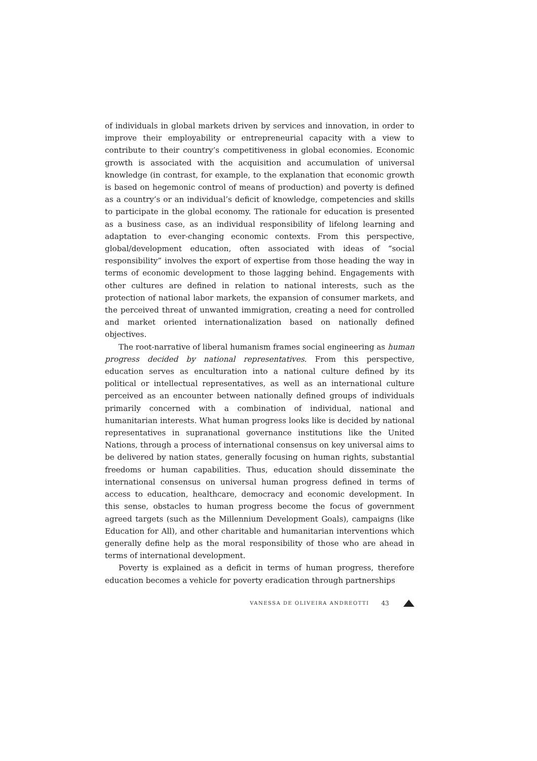of individuals in global markets driven by services and innovation, in order to improve their employability or entrepreneurial capacity with a view to contribute to their country’s competitiveness in global economies. Economic growth is associated with the acquisition and accumulation of universal knowledge (in contrast, for example, to the explanation that economic growth is based on hegemonic control of means of production) and poverty is defined as a country’s or an individual’s deficit of knowledge, competencies and skills to participate in the global economy. The rationale for education is presented as a business case, as an individual responsibility of lifelong learning and adaptation to ever-changing economic contexts. From this perspective, global/development education, often associated with ideas of “social responsibility” involves the export of expertise from those heading the way in terms of economic development to those lagging behind. Engagements with other cultures are defined in relation to national interests, such as the protection of national labor markets, the expansion of consumer markets, and the perceived threat of unwanted immigration, creating a need for controlled and market oriented internationalization based on nationally defined objectives.
The root-narrative of liberal humanism frames social engineering as human progress decided by national representatives. From this perspective, education serves as enculturation into a national culture defined by its political or intellectual representatives, as well as an international culture perceived as an encounter between nationally defined groups of individuals primarily concerned with a combination of individual, national and humanitarian interests. What human progress looks like is decided by national representatives in supranational governance institutions like the United Nations, through a process of international consensus on key universal aims to be delivered by nation states, generally focusing on human rights, substantial freedoms or human capabilities. Thus, education should disseminate the international consensus on universal human progress defined in terms of access to education, healthcare, democracy and economic development. In this sense, obstacles to human progress become the focus of government agreed targets (such as the Millennium Development Goals), campaigns (like Education for All), and other charitable and humanitarian interventions which generally define help as the moral responsibility of those who are ahead in terms of international development.
Poverty is explained as a deficit in terms of human progress, therefore education becomes a vehicle for poverty eradication through partnerships
VANESSA DE OLIVEIRA ANDREOTTI 43